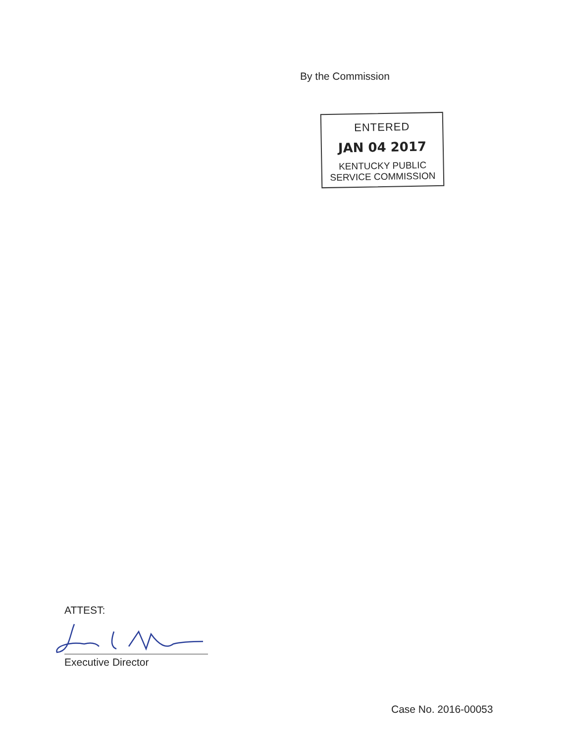By the Commission
ENTERED
JAN 04 2017
KENTUCKY PUBLIC
SERVICE COMMISSION
ATTEST:
Executive Director
Case No. 2016-00053